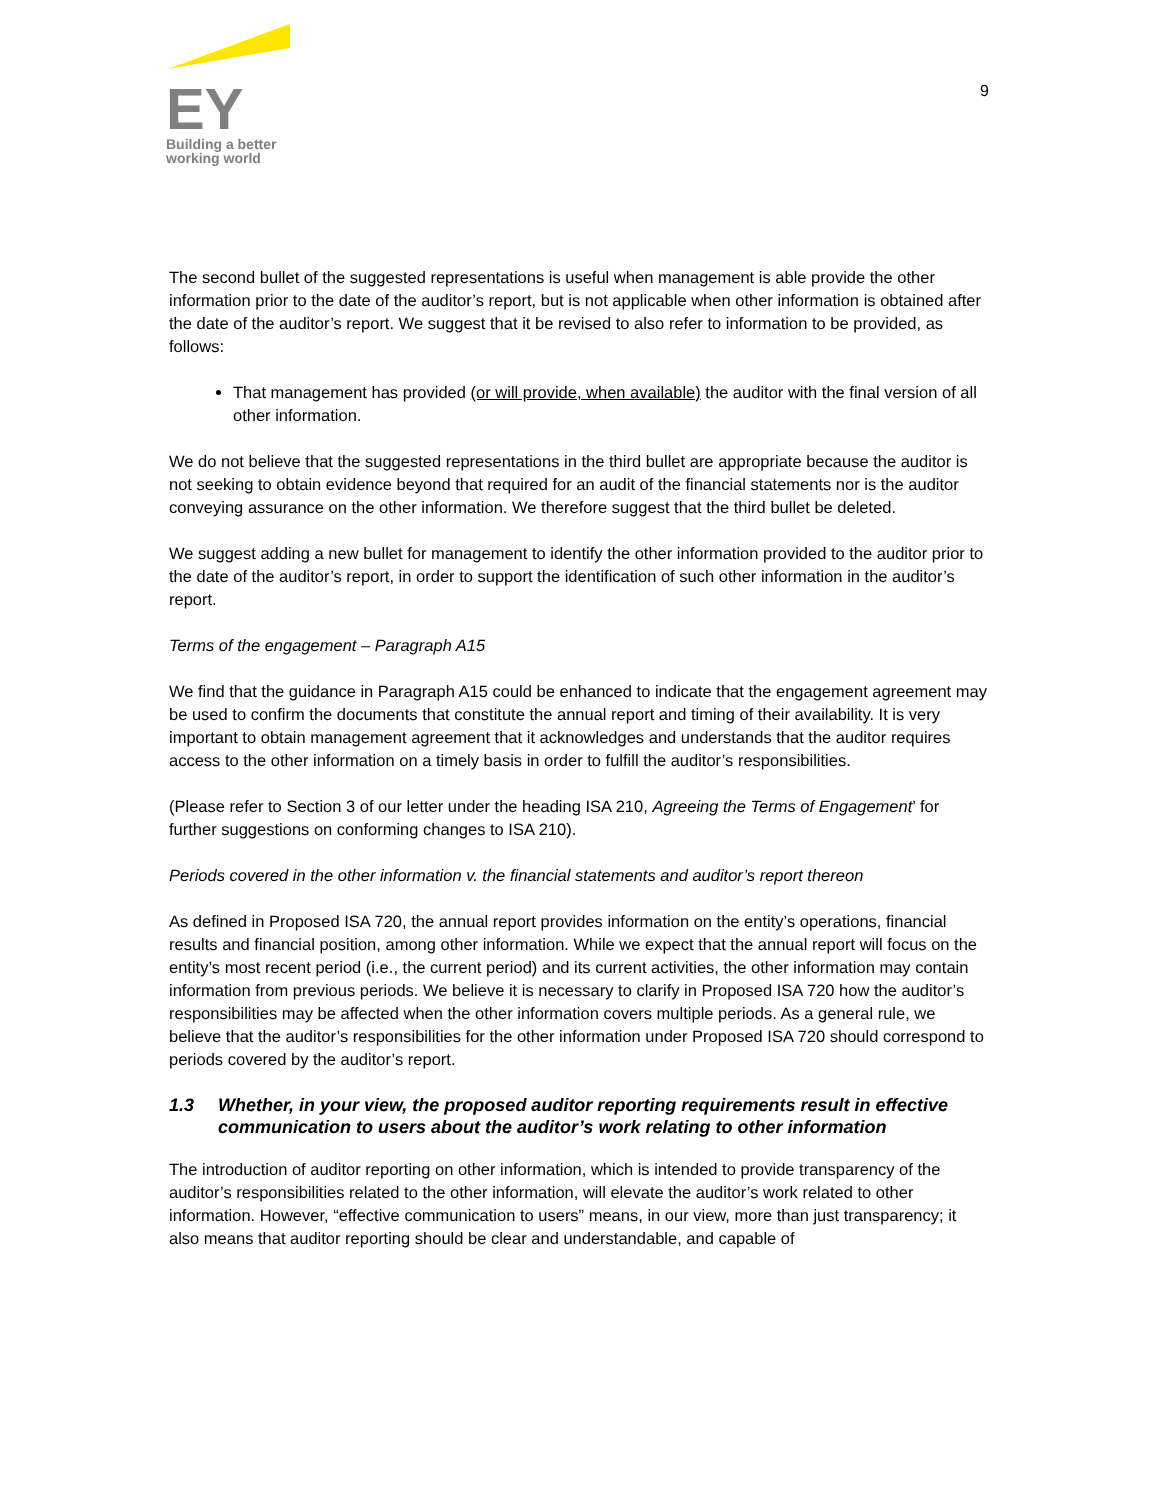EY
Building a better
working world
9
The second bullet of the suggested representations is useful when management is able provide the other information prior to the date of the auditor’s report, but is not applicable when other information is obtained after the date of the auditor’s report. We suggest that it be revised to also refer to information to be provided, as follows:
That management has provided (or will provide, when available) the auditor with the final version of all other information.
We do not believe that the suggested representations in the third bullet are appropriate because the auditor is not seeking to obtain evidence beyond that required for an audit of the financial statements nor is the auditor conveying assurance on the other information. We therefore suggest that the third bullet be deleted.
We suggest adding a new bullet for management to identify the other information provided to the auditor prior to the date of the auditor’s report, in order to support the identification of such other information in the auditor’s report.
Terms of the engagement – Paragraph A15
We find that the guidance in Paragraph A15 could be enhanced to indicate that the engagement agreement may be used to confirm the documents that constitute the annual report and timing of their availability. It is very important to obtain management agreement that it acknowledges and understands that the auditor requires access to the other information on a timely basis in order to fulfill the auditor’s responsibilities.
(Please refer to Section 3 of our letter under the heading ISA 210, Agreeing the Terms of Engagement’ for further suggestions on conforming changes to ISA 210).
Periods covered in the other information v. the financial statements and auditor’s report thereon
As defined in Proposed ISA 720, the annual report provides information on the entity’s operations, financial results and financial position, among other information. While we expect that the annual report will focus on the entity’s most recent period (i.e., the current period) and its current activities, the other information may contain information from previous periods. We believe it is necessary to clarify in Proposed ISA 720 how the auditor’s responsibilities may be affected when the other information covers multiple periods. As a general rule, we believe that the auditor’s responsibilities for the other information under Proposed ISA 720 should correspond to periods covered by the auditor’s report.
1.3 Whether, in your view, the proposed auditor reporting requirements result in effective communication to users about the auditor’s work relating to other information
The introduction of auditor reporting on other information, which is intended to provide transparency of the auditor’s responsibilities related to the other information, will elevate the auditor’s work related to other information. However, “effective communication to users” means, in our view, more than just transparency; it also means that auditor reporting should be clear and understandable, and capable of